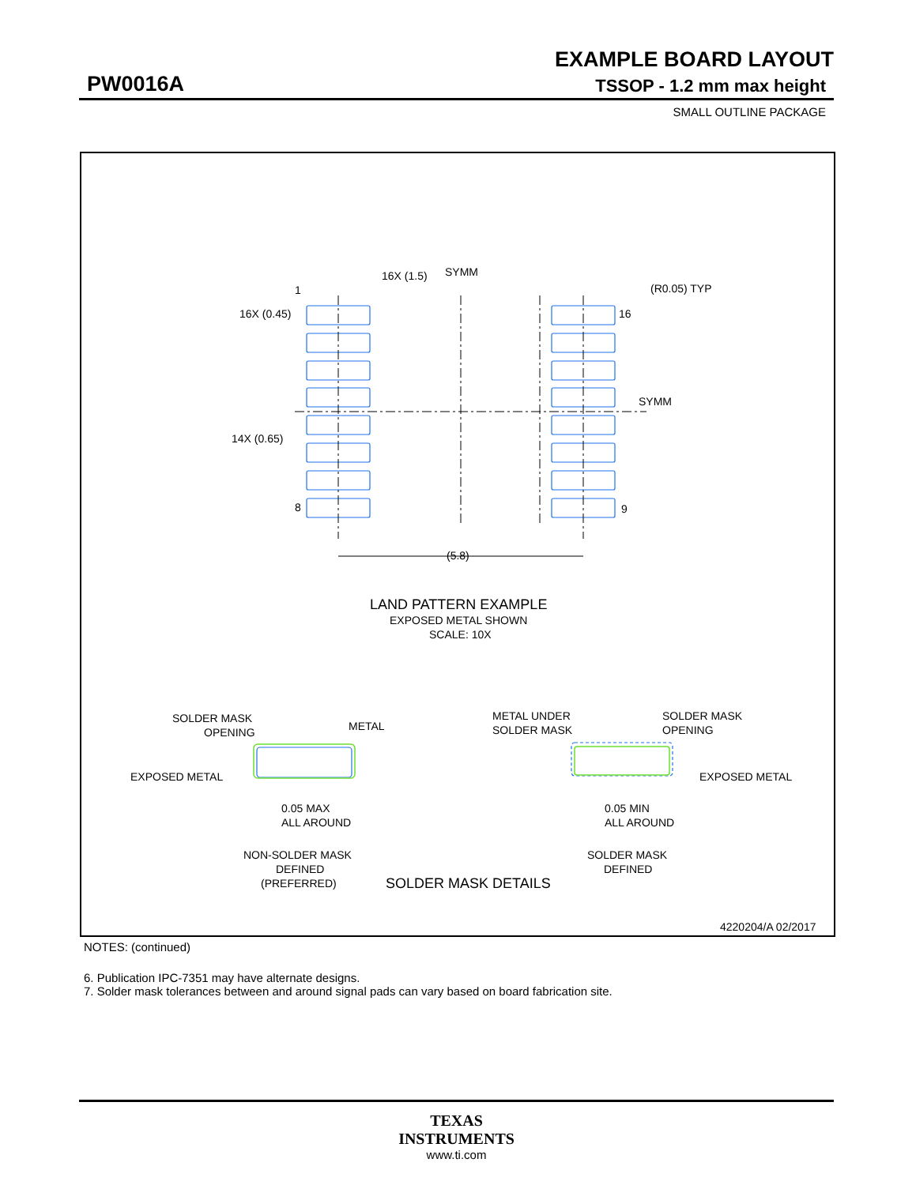EXAMPLE BOARD LAYOUT
PW0016A TSSOP - 1.2 mm max height
SMALL OUTLINE PACKAGE
16X (1.5)
SYMM
(R0.05) TYP
1
16X (0.45)
16
SYMM
14X (0.65)
8
9
(5.8)
LAND PATTERN EXAMPLE
EXPOSED METAL SHOWN
SCALE: 10X
SOLDER MASK
OPENING
METAL
EXPOSED METAL
0.05 MAX
ALL AROUND
METAL UNDER
SOLDER MASK
SOLDER MASK
OPENING
EXPOSED METAL
0.05 MIN
ALL AROUND
NON-SOLDER MASK
DEFINED
(PREFERRED)
SOLDER MASK
DEFINED
SOLDER MASK DETAILS
4220204/A 02/2017
NOTES: (continued)
6. Publication IPC-7351 may have alternate designs.
7. Solder mask tolerances between and around signal pads can vary based on board fabrication site.
TEXAS
INSTRUMENTS
www.ti.com